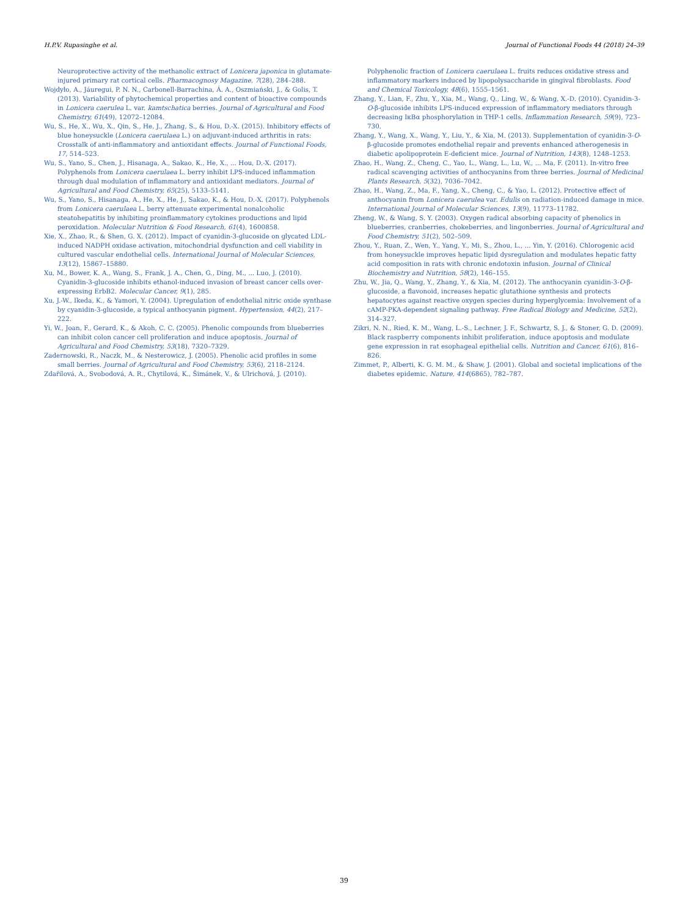H.P.V. Rupasinghe et al. Journal of Functional Foods 44 (2018) 24–39
Neuroprotective activity of the methanolic extract of Lonicera japonica in glutamate-injured primary rat cortical cells. Pharmacognosy Magazine, 7(28), 284–288.
Wojdyło, A., Jáuregui, P. N. N., Carbonell-Barrachina, Á. A., Oszmiański, J., & Golis, T. (2013). Variability of phytochemical properties and content of bioactive compounds in Lonicera caerulea L. var. kamtschatica berries. Journal of Agricultural and Food Chemistry, 61(49), 12072–12084.
Wu, S., He, X., Wu, X., Qin, S., He, J., Zhang, S., & Hou, D.-X. (2015). Inhibitory effects of blue honeysuckle (Lonicera caerulaea L.) on adjuvant-induced arthritis in rats: Crosstalk of anti-inflammatory and antioxidant effects. Journal of Functional Foods, 17, 514–523.
Wu, S., Yano, S., Chen, J., Hisanaga, A., Sakao, K., He, X., ... Hou, D.-X. (2017). Polyphenols from Lonicera caerulaea L. berry inhibit LPS-induced inflammation through dual modulation of inflammatory and antioxidant mediators. Journal of Agricultural and Food Chemistry, 65(25), 5133–5141.
Wu, S., Yano, S., Hisanaga, A., He, X., He, J., Sakao, K., & Hou, D.-X. (2017). Polyphenols from Lonicera caerulaea L. berry attenuate experimental nonalcoholic steatohepatitis by inhibiting proinflammatory cytokines productions and lipid peroxidation. Molecular Nutrition & Food Research, 61(4), 1600858.
Xie, X., Zhao, R., & Shen, G. X. (2012). Impact of cyanidin-3-glucoside on glycated LDL-induced NADPH oxidase activation, mitochondrial dysfunction and cell viability in cultured vascular endothelial cells. International Journal of Molecular Sciences, 13(12), 15867–15880.
Xu, M., Bower, K. A., Wang, S., Frank, J. A., Chen, G., Ding, M., ... Luo, J. (2010). Cyanidin-3-glucoside inhibits ethanol-induced invasion of breast cancer cells over-expressing ErbB2. Molecular Cancer, 9(1), 285.
Xu, J.-W., Ikeda, K., & Yamori, Y. (2004). Upregulation of endothelial nitric oxide synthase by cyanidin-3-glucoside, a typical anthocyanin pigment. Hypertension, 44(2), 217–222.
Yi, W., Joan, F., Gerard, K., & Akoh, C. C. (2005). Phenolic compounds from blueberries can inhibit colon cancer cell proliferation and induce apoptosis. Journal of Agricultural and Food Chemistry, 53(18), 7320–7329.
Zadernowski, R., Naczk, M., & Nesterowicz, J. (2005). Phenolic acid profiles in some small berries. Journal of Agricultural and Food Chemistry, 53(6), 2118–2124.
Zdařilová, A., Svobodová, A. R., Chytilová, K., Šimánek, V., & Ulrichová, J. (2010).
Polyphenolic fraction of Lonicera caerulaea L. fruits reduces oxidative stress and inflammatory markers induced by lipopolysaccharide in gingival fibroblasts. Food and Chemical Toxicology, 48(6), 1555–1561.
Zhang, Y., Lian, F., Zhu, Y., Xia, M., Wang, Q., Ling, W., & Wang, X.-D. (2010). Cyanidin-3-O-β-glucoside inhibits LPS-induced expression of inflammatory mediators through decreasing IκBα phosphorylation in THP-1 cells. Inflammation Research, 59(9), 723–730.
Zhang, Y., Wang, X., Wang, Y., Liu, Y., & Xia, M. (2013). Supplementation of cyanidin-3-O-β-glucoside promotes endothelial repair and prevents enhanced atherogenesis in diabetic apolipoprotein E-deficient mice. Journal of Nutrition, 143(8), 1248–1253.
Zhao, H., Wang, Z., Cheng, C., Yao, L., Wang, L., Lu, W., ... Ma, F. (2011). In-vitro free radical scavenging activities of anthocyanins from three berries. Journal of Medicinal Plants Research, 5(32), 7036–7042.
Zhao, H., Wang, Z., Ma, F., Yang, X., Cheng, C., & Yao, L. (2012). Protective effect of anthocyanin from Lonicera caerulea var. Edulis on radiation-induced damage in mice. International Journal of Molecular Sciences, 13(9), 11773–11782.
Zheng, W., & Wang, S. Y. (2003). Oxygen radical absorbing capacity of phenolics in blueberries, cranberries, chokeberries, and lingonberries. Journal of Agricultural and Food Chemistry, 51(2), 502–509.
Zhou, Y., Ruan, Z., Wen, Y., Yang, Y., Mi, S., Zhou, L., ... Yin, Y. (2016). Chlorogenic acid from honeysuckle improves hepatic lipid dysregulation and modulates hepatic fatty acid composition in rats with chronic endotoxin infusion. Journal of Clinical Biochemistry and Nutrition, 58(2), 146–155.
Zhu, W., Jia, Q., Wang, Y., Zhang, Y., & Xia, M. (2012). The anthocyanin cyanidin-3-O-β-glucoside, a flavonoid, increases hepatic glutathione synthesis and protects hepatocytes against reactive oxygen species during hyperglycemia: Involvement of a cAMP-PKA-dependent signaling pathway. Free Radical Biology and Medicine, 52(2), 314–327.
Zikri, N. N., Ried, K. M., Wang, L.-S., Lechner, J. F., Schwartz, S. J., & Stoner, G. D. (2009). Black raspberry components inhibit proliferation, induce apoptosis and modulate gene expression in rat esophageal epithelial cells. Nutrition and Cancer, 61(6), 816–826.
Zimmet, P., Alberti, K. G. M. M., & Shaw, J. (2001). Global and societal implications of the diabetes epidemic. Nature, 414(6865), 782–787.
39